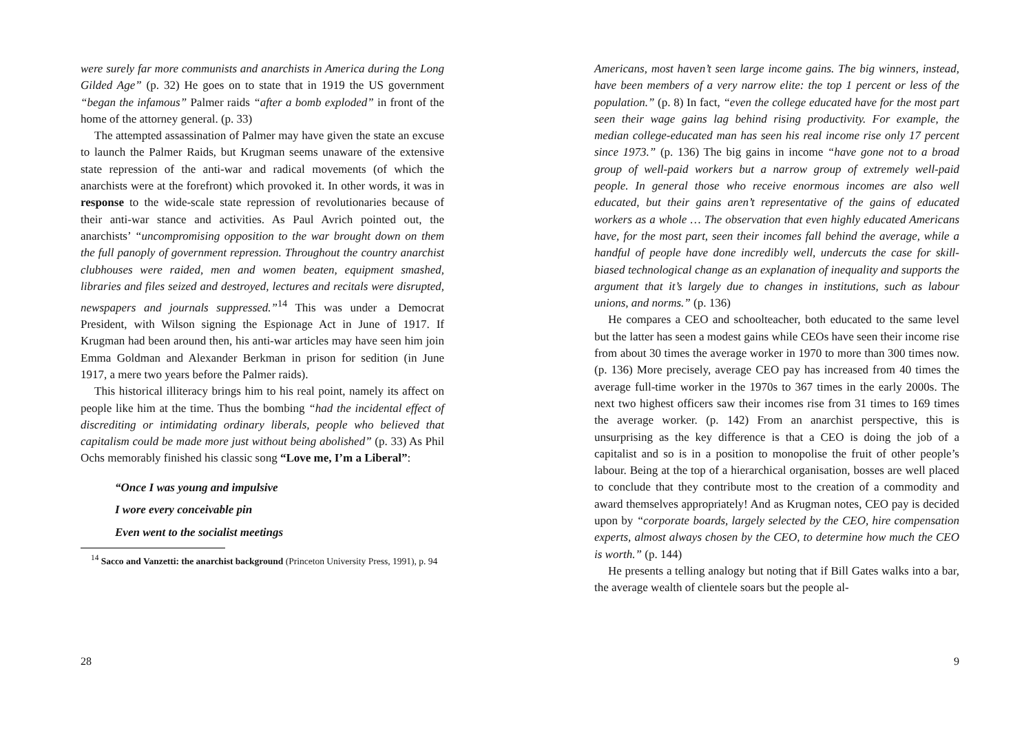were surely far more communists and anarchists in America during the Long Gilded Age” (p. 32) He goes on to state that in 1919 the US government “began the infamous” Palmer raids “after a bomb exploded” in front of the home of the attorney general. (p. 33)
The attempted assassination of Palmer may have given the state an excuse to launch the Palmer Raids, but Krugman seems unaware of the extensive state repression of the anti-war and radical movements (of which the anarchists were at the forefront) which provoked it. In other words, it was in response to the wide-scale state repression of revolutionaries because of their anti-war stance and activities. As Paul Avrich pointed out, the anarchists’ “uncompromising opposition to the war brought down on them the full panoply of government repression. Throughout the country anarchist clubhouses were raided, men and women beaten, equipment smashed, libraries and files seized and destroyed, lectures and recitals were disrupted, newspapers and journals suppressed.”<sup>14</sup> This was under a Democrat President, with Wilson signing the Espionage Act in June of 1917. If Krugman had been around then, his anti-war articles may have seen him join Emma Goldman and Alexander Berkman in prison for sedition (in June 1917, a mere two years before the Palmer raids).
This historical illiteracy brings him to his real point, namely its affect on people like him at the time. Thus the bombing “had the incidental effect of discrediting or intimidating ordinary liberals, people who believed that capitalism could be made more just without being abolished” (p. 33) As Phil Ochs memorably finished his classic song “Love me, I’m a Liberal”:
“Once I was young and impulsive
I wore every conceivable pin
Even went to the socialist meetings
<sup>14</sup> Sacco and Vanzetti: the anarchist background (Princeton University Press, 1991), p. 94
28
Americans, most haven’t seen large income gains. The big winners, instead, have been members of a very narrow elite: the top 1 percent or less of the population.” (p. 8) In fact, “even the college educated have for the most part seen their wage gains lag behind rising productivity. For example, the median college-educated man has seen his real income rise only 17 percent since 1973.” (p. 136) The big gains in income “have gone not to a broad group of well-paid workers but a narrow group of extremely well-paid people. In general those who receive enormous incomes are also well educated, but their gains aren’t representative of the gains of educated workers as a whole … The observation that even highly educated Americans have, for the most part, seen their incomes fall behind the average, while a handful of people have done incredibly well, undercuts the case for skill-biased technological change as an explanation of inequality and supports the argument that it’s largely due to changes in institutions, such as labour unions, and norms.” (p. 136)
He compares a CEO and schoolteacher, both educated to the same level but the latter has seen a modest gains while CEOs have seen their income rise from about 30 times the average worker in 1970 to more than 300 times now. (p. 136) More precisely, average CEO pay has increased from 40 times the average full-time worker in the 1970s to 367 times in the early 2000s. The next two highest officers saw their incomes rise from 31 times to 169 times the average worker. (p. 142) From an anarchist perspective, this is unsurprising as the key difference is that a CEO is doing the job of a capitalist and so is in a position to monopolise the fruit of other people’s labour. Being at the top of a hierarchical organisation, bosses are well placed to conclude that they contribute most to the creation of a commodity and award themselves appropriately! And as Krugman notes, CEO pay is decided upon by “corporate boards, largely selected by the CEO, hire compensation experts, almost always chosen by the CEO, to determine how much the CEO is worth.” (p. 144)
He presents a telling analogy but noting that if Bill Gates walks into a bar, the average wealth of clientele soars but the people al-
9